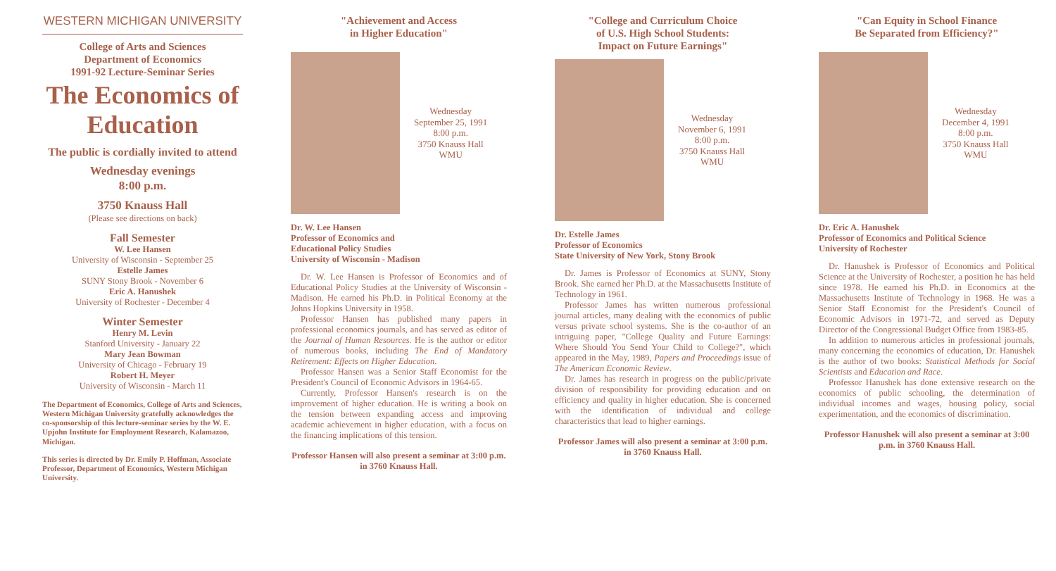WESTERN MICHIGAN UNIVERSITY
College of Arts and Sciences
Department of Economics
1991-92 Lecture-Seminar Series
The Economics of Education
The public is cordially invited to attend
Wednesday evenings
8:00 p.m.
3750 Knauss Hall
(Please see directions on back)
Fall Semester
W. Lee Hansen
University of Wisconsin - September 25
Estelle James
SUNY Stony Brook - November 6
Eric A. Hanushek
University of Rochester - December 4
Winter Semester
Henry M. Levin
Stanford University - January 22
Mary Jean Bowman
University of Chicago - February 19
Robert H. Meyer
University of Wisconsin - March 11
The Department of Economics, College of Arts and Sciences, Western Michigan University gratefully acknowledges the co-sponsorship of this lecture-seminar series by the W. E. Upjohn Institute for Employment Research, Kalamazoo, Michigan.
This series is directed by Dr. Emily P. Hoffman, Associate Professor, Department of Economics, Western Michigan University.
"Achievement and Access
in Higher Education"
Wednesday
September 25, 1991
8:00 p.m.
3750 Knauss Hall
WMU
Dr. W. Lee Hansen
Professor of Economics and
Educational Policy Studies
University of Wisconsin - Madison
Dr. W. Lee Hansen is Professor of Economics and of Educational Policy Studies at the University of Wisconsin - Madison. He earned his Ph.D. in Political Economy at the Johns Hopkins University in 1958.
Professor Hansen has published many papers in professional economics journals, and has served as editor of the Journal of Human Resources. He is the author or editor of numerous books, including The End of Mandatory Retirement: Effects on Higher Education.
Professor Hansen was a Senior Staff Economist for the President's Council of Economic Advisors in 1964-65.
Currently, Professor Hansen's research is on the improvement of higher education. He is writing a book on the tension between expanding access and improving academic achievement in higher education, with a focus on the financing implications of this tension.
Professor Hansen will also present a seminar at 3:00 p.m. in 3760 Knauss Hall.
"College and Curriculum Choice
of U.S. High School Students:
Impact on Future Earnings"
Wednesday
November 6, 1991
8:00 p.m.
3750 Knauss Hall
WMU
Dr. Estelle James
Professor of Economics
State University of New York, Stony Brook
Dr. James is Professor of Economics at SUNY, Stony Brook. She earned her Ph.D. at the Massachusetts Institute of Technology in 1961.
Professor James has written numerous professional journal articles, many dealing with the economics of public versus private school systems. She is the co-author of an intriguing paper, "College Quality and Future Earnings: Where Should You Send Your Child to College?", which appeared in the May, 1989, Papers and Proceedings issue of The American Economic Review.
Dr. James has research in progress on the public/private division of responsibility for providing education and on efficiency and quality in higher education. She is concerned with the identification of individual and college characteristics that lead to higher earnings.
Professor James will also present a seminar at 3:00 p.m. in 3760 Knauss Hall.
"Can Equity in School Finance
Be Separated from Efficiency?"
Wednesday
December 4, 1991
8:00 p.m.
3750 Knauss Hall
WMU
Dr. Eric A. Hanushek
Professor of Economics and Political Science
University of Rochester
Dr. Hanushek is Professor of Economics and Political Science at the University of Rochester, a position he has held since 1978. He earned his Ph.D. in Economics at the Massachusetts Institute of Technology in 1968. He was a Senior Staff Economist for the President's Council of Economic Advisors in 1971-72, and served as Deputy Director of the Congressional Budget Office from 1983-85.
In addition to numerous articles in professional journals, many concerning the economics of education, Dr. Hanushek is the author of two books: Statistical Methods for Social Scientists and Education and Race.
Professor Hanushek has done extensive research on the economics of public schooling, the determination of individual incomes and wages, housing policy, social experimentation, and the economics of discrimination.
Professor Hanushek will also present a seminar at 3:00 p.m. in 3760 Knauss Hall.